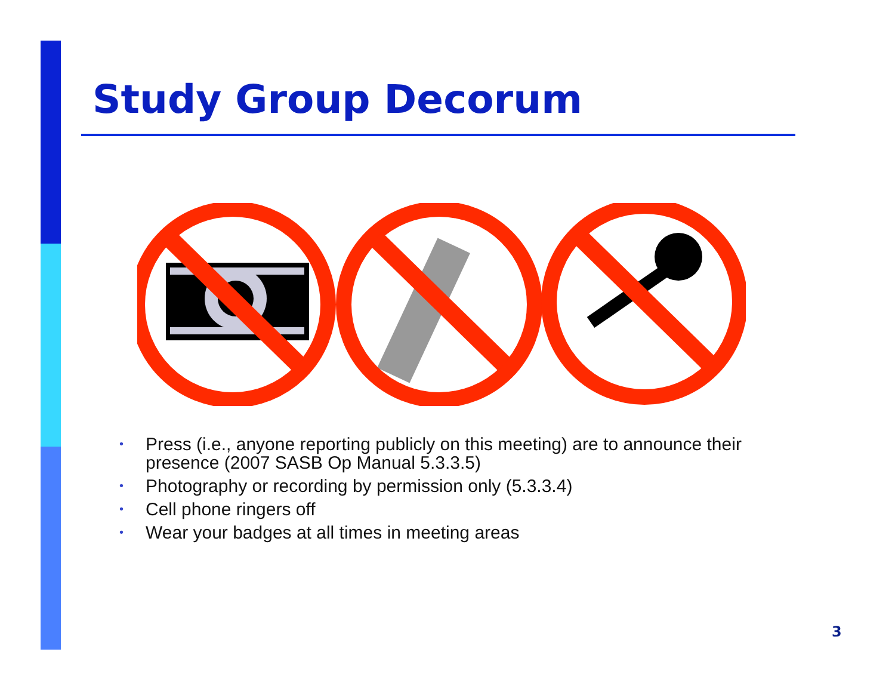Study Group Decorum
• Press (i.e., anyone reporting publicly on this meeting) are to announce their presence (2007 SASB Op Manual 5.3.3.5)
• Photography or recording by permission only (5.3.3.4)
• Cell phone ringers off
• Wear your badges at all times in meeting areas
3